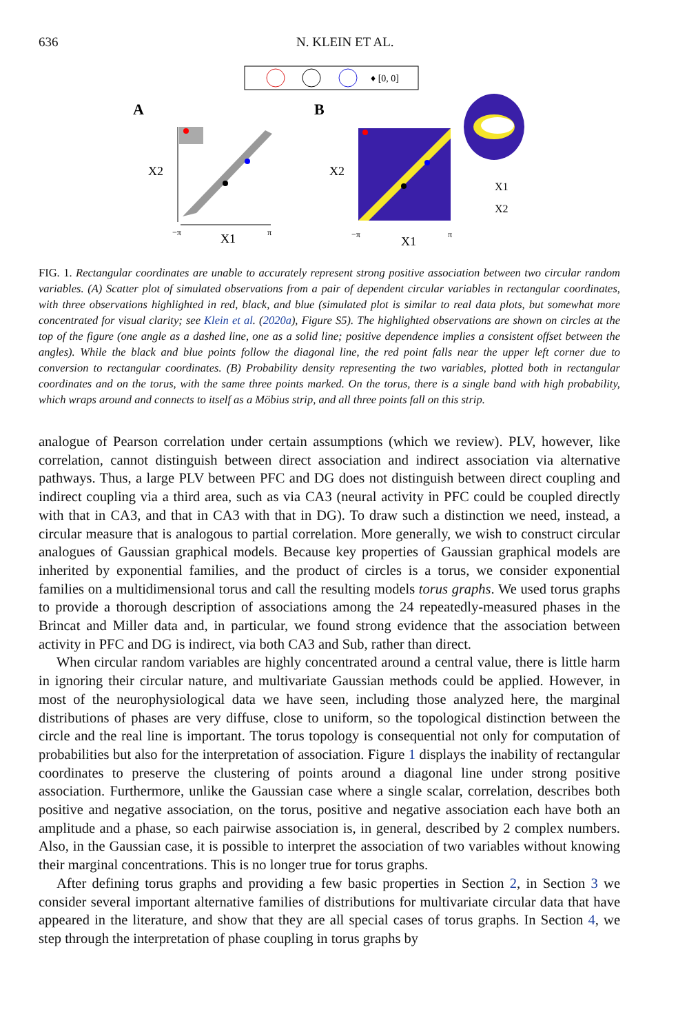636 N. KLEIN ET AL.
♦ [0, 0]
A
B
X2
X1
−π
π
X2
X1
−π
π
X1
X2
FIG. 1. Rectangular coordinates are unable to accurately represent strong positive association between two circular random variables. (A) Scatter plot of simulated observations from a pair of dependent circular variables in rectangular coordinates, with three observations highlighted in red, black, and blue (simulated plot is similar to real data plots, but somewhat more concentrated for visual clarity; see Klein et al. (2020a), Figure S5). The highlighted observations are shown on circles at the top of the figure (one angle as a dashed line, one as a solid line; positive dependence implies a consistent offset between the angles). While the black and blue points follow the diagonal line, the red point falls near the upper left corner due to conversion to rectangular coordinates. (B) Probability density representing the two variables, plotted both in rectangular coordinates and on the torus, with the same three points marked. On the torus, there is a single band with high probability, which wraps around and connects to itself as a Möbius strip, and all three points fall on this strip.
analogue of Pearson correlation under certain assumptions (which we review). PLV, however, like correlation, cannot distinguish between direct association and indirect association via alternative pathways. Thus, a large PLV between PFC and DG does not distinguish between direct coupling and indirect coupling via a third area, such as via CA3 (neural activity in PFC could be coupled directly with that in CA3, and that in CA3 with that in DG). To draw such a distinction we need, instead, a circular measure that is analogous to partial correlation. More generally, we wish to construct circular analogues of Gaussian graphical models. Because key properties of Gaussian graphical models are inherited by exponential families, and the product of circles is a torus, we consider exponential families on a multidimensional torus and call the resulting models torus graphs. We used torus graphs to provide a thorough description of associations among the 24 repeatedly-measured phases in the Brincat and Miller data and, in particular, we found strong evidence that the association between activity in PFC and DG is indirect, via both CA3 and Sub, rather than direct.
When circular random variables are highly concentrated around a central value, there is little harm in ignoring their circular nature, and multivariate Gaussian methods could be applied. However, in most of the neurophysiological data we have seen, including those analyzed here, the marginal distributions of phases are very diffuse, close to uniform, so the topological distinction between the circle and the real line is important. The torus topology is consequential not only for computation of probabilities but also for the interpretation of association. Figure 1 displays the inability of rectangular coordinates to preserve the clustering of points around a diagonal line under strong positive association. Furthermore, unlike the Gaussian case where a single scalar, correlation, describes both positive and negative association, on the torus, positive and negative association each have both an amplitude and a phase, so each pairwise association is, in general, described by 2 complex numbers. Also, in the Gaussian case, it is possible to interpret the association of two variables without knowing their marginal concentrations. This is no longer true for torus graphs.
After defining torus graphs and providing a few basic properties in Section 2, in Section 3 we consider several important alternative families of distributions for multivariate circular data that have appeared in the literature, and show that they are all special cases of torus graphs. In Section 4, we step through the interpretation of phase coupling in torus graphs by